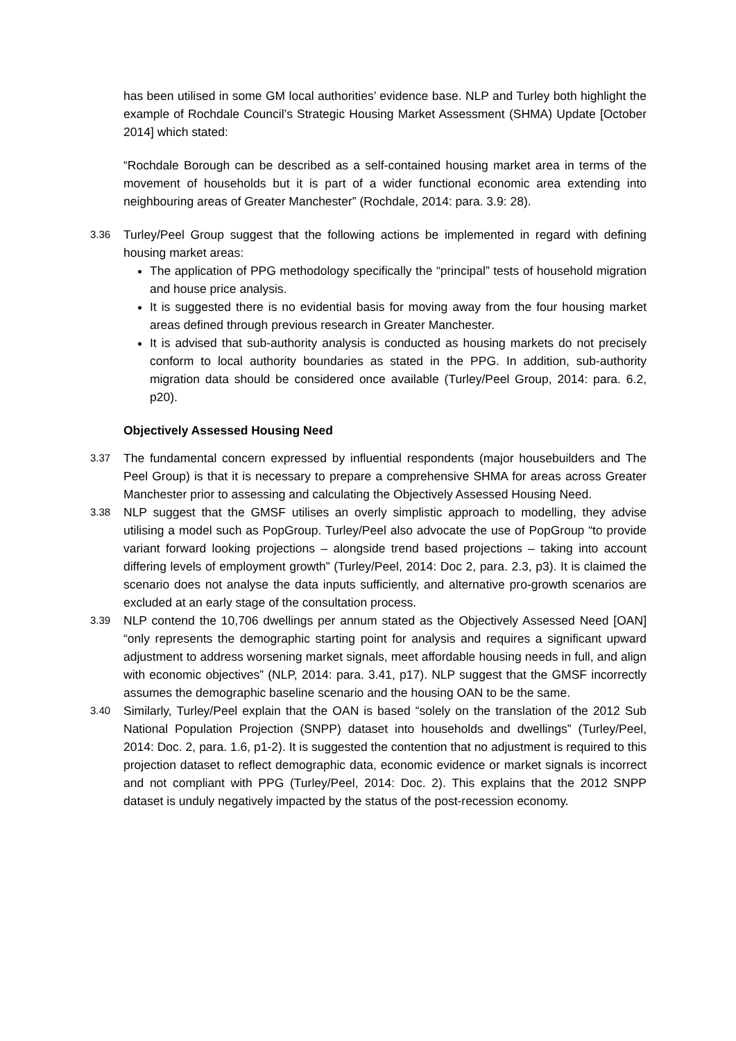has been utilised in some GM local authorities’ evidence base. NLP and Turley both highlight the example of Rochdale Council’s Strategic Housing Market Assessment (SHMA) Update [October 2014] which stated:
“Rochdale Borough can be described as a self-contained housing market area in terms of the movement of households but it is part of a wider functional economic area extending into neighbouring areas of Greater Manchester” (Rochdale, 2014: para. 3.9: 28).
3.36 Turley/Peel Group suggest that the following actions be implemented in regard with defining housing market areas:
The application of PPG methodology specifically the “principal” tests of household migration and house price analysis.
It is suggested there is no evidential basis for moving away from the four housing market areas defined through previous research in Greater Manchester.
It is advised that sub-authority analysis is conducted as housing markets do not precisely conform to local authority boundaries as stated in the PPG. In addition, sub-authority migration data should be considered once available (Turley/Peel Group, 2014: para. 6.2, p20).
Objectively Assessed Housing Need
3.37 The fundamental concern expressed by influential respondents (major housebuilders and The Peel Group) is that it is necessary to prepare a comprehensive SHMA for areas across Greater Manchester prior to assessing and calculating the Objectively Assessed Housing Need.
3.38 NLP suggest that the GMSF utilises an overly simplistic approach to modelling, they advise utilising a model such as PopGroup. Turley/Peel also advocate the use of PopGroup “to provide variant forward looking projections – alongside trend based projections – taking into account differing levels of employment growth” (Turley/Peel, 2014: Doc 2, para. 2.3, p3). It is claimed the scenario does not analyse the data inputs sufficiently, and alternative pro-growth scenarios are excluded at an early stage of the consultation process.
3.39 NLP contend the 10,706 dwellings per annum stated as the Objectively Assessed Need [OAN] “only represents the demographic starting point for analysis and requires a significant upward adjustment to address worsening market signals, meet affordable housing needs in full, and align with economic objectives” (NLP, 2014: para. 3.41, p17). NLP suggest that the GMSF incorrectly assumes the demographic baseline scenario and the housing OAN to be the same.
3.40 Similarly, Turley/Peel explain that the OAN is based “solely on the translation of the 2012 Sub National Population Projection (SNPP) dataset into households and dwellings” (Turley/Peel, 2014: Doc. 2, para. 1.6, p1-2). It is suggested the contention that no adjustment is required to this projection dataset to reflect demographic data, economic evidence or market signals is incorrect and not compliant with PPG (Turley/Peel, 2014: Doc. 2). This explains that the 2012 SNPP dataset is unduly negatively impacted by the status of the post-recession economy.